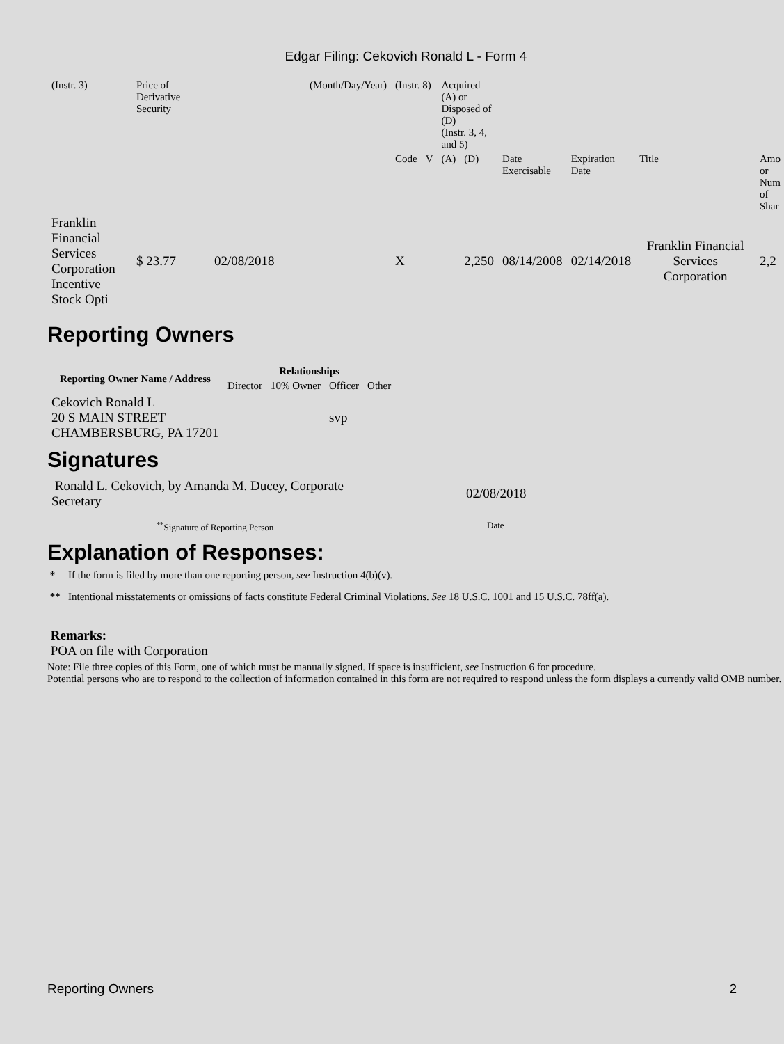Edgar Filing: Cekovich Ronald L - Form 4
| (Instr. 3) | Price of Derivative Security | | (Month/Day/Year) | (Instr. 8) | | Acquired (A) or Disposed of (D) (Instr. 3, 4, and 5) | | | | | |
| | | | | Code | V | (A) | (D) | Date Exercisable | Expiration Date | Title | Amo or Num of Shar |
| Franklin Financial Services Corporation Incentive Stock Opti | $ 23.77 | 02/08/2018 | | X | | | 2,250 | 08/14/2008 | 02/14/2018 | Franklin Financial Services Corporation | 2,2 |
Reporting Owners
| Reporting Owner Name / Address | Relationships | | | |
| --- | --- | --- | --- | --- |
| | Director | 10% Owner | Officer | Other |
| Cekovich Ronald L 20 S MAIN STREET CHAMBERSBURG, PA 17201 | | | svp | |
Signatures
| Ronald L. Cekovich, by Amanda M. Ducey, Corporate Secretary | 02/08/2018 |
| <sup>**</sup> Signature of Reporting Person | Date |
Explanation of Responses:
* If the form is filed by more than one reporting person, see Instruction 4(b)(v).
** Intentional misstatements or omissions of facts constitute Federal Criminal Violations. See 18 U.S.C. 1001 and 15 U.S.C. 78ff(a).
Remarks:
POA on file with Corporation
Note: File three copies of this Form, one of which must be manually signed. If space is insufficient, see Instruction 6 for procedure.
Potential persons who are to respond to the collection of information contained in this form are not required to respond unless the form displays a currently valid OMB number.
Reporting Owners 2